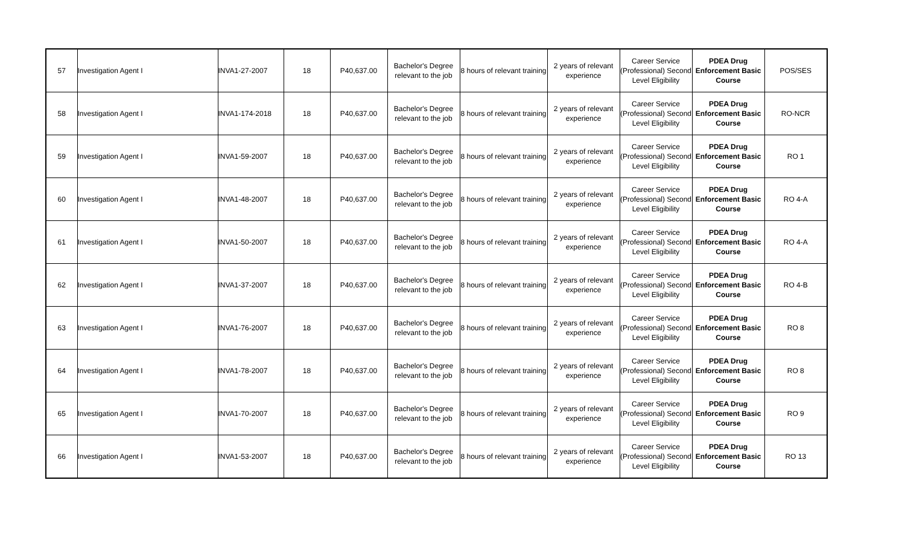| 57 | Investigation Agent I | INVA1-27-2007 | 18 | P40,637.00 | Bachelor's Degree relevant to the job | 8 hours of relevant training | 2 years of relevant experience | Career Service (Professional) Second Level Eligibility | PDEA Drug Enforcement Basic Course | POS/SES |
| 58 | Investigation Agent I | INVA1-174-2018 | 18 | P40,637.00 | Bachelor's Degree relevant to the job | 8 hours of relevant training | 2 years of relevant experience | Career Service (Professional) Second Level Eligibility | PDEA Drug Enforcement Basic Course | RO-NCR |
| 59 | Investigation Agent I | INVA1-59-2007 | 18 | P40,637.00 | Bachelor's Degree relevant to the job | 8 hours of relevant training | 2 years of relevant experience | Career Service (Professional) Second Level Eligibility | PDEA Drug Enforcement Basic Course | RO 1 |
| 60 | Investigation Agent I | INVA1-48-2007 | 18 | P40,637.00 | Bachelor's Degree relevant to the job | 8 hours of relevant training | 2 years of relevant experience | Career Service (Professional) Second Level Eligibility | PDEA Drug Enforcement Basic Course | RO 4-A |
| 61 | Investigation Agent I | INVA1-50-2007 | 18 | P40,637.00 | Bachelor's Degree relevant to the job | 8 hours of relevant training | 2 years of relevant experience | Career Service (Professional) Second Level Eligibility | PDEA Drug Enforcement Basic Course | RO 4-A |
| 62 | Investigation Agent I | INVA1-37-2007 | 18 | P40,637.00 | Bachelor's Degree relevant to the job | 8 hours of relevant training | 2 years of relevant experience | Career Service (Professional) Second Level Eligibility | PDEA Drug Enforcement Basic Course | RO 4-B |
| 63 | Investigation Agent I | INVA1-76-2007 | 18 | P40,637.00 | Bachelor's Degree relevant to the job | 8 hours of relevant training | 2 years of relevant experience | Career Service (Professional) Second Level Eligibility | PDEA Drug Enforcement Basic Course | RO 8 |
| 64 | Investigation Agent I | INVA1-78-2007 | 18 | P40,637.00 | Bachelor's Degree relevant to the job | 8 hours of relevant training | 2 years of relevant experience | Career Service (Professional) Second Level Eligibility | PDEA Drug Enforcement Basic Course | RO 8 |
| 65 | Investigation Agent I | INVA1-70-2007 | 18 | P40,637.00 | Bachelor's Degree relevant to the job | 8 hours of relevant training | 2 years of relevant experience | Career Service (Professional) Second Level Eligibility | PDEA Drug Enforcement Basic Course | RO 9 |
| 66 | Investigation Agent I | INVA1-53-2007 | 18 | P40,637.00 | Bachelor's Degree relevant to the job | 8 hours of relevant training | 2 years of relevant experience | Career Service (Professional) Second Level Eligibility | PDEA Drug Enforcement Basic Course | RO 13 |